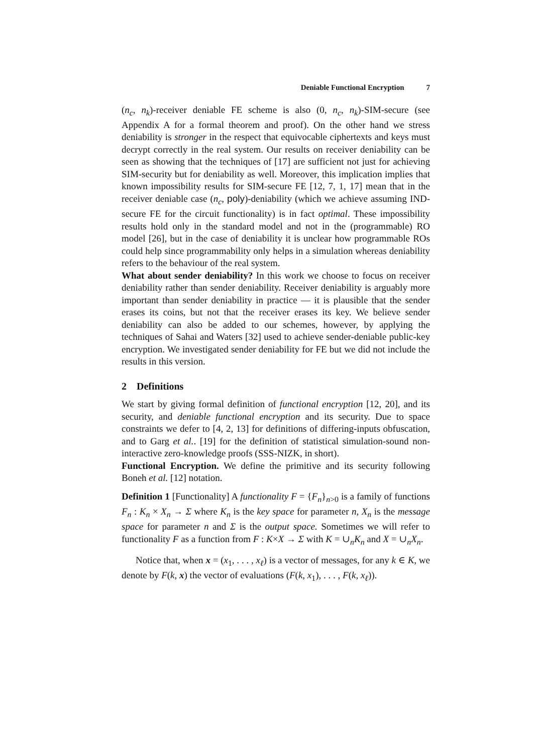Deniable Functional Encryption 7
(n<sub>c</sub>, n<sub>k</sub>)-receiver deniable FE scheme is also (0, n<sub>c</sub>, n<sub>k</sub>)-SIM-secure (see Appendix A for a formal theorem and proof). On the other hand we stress deniability is stronger in the respect that equivocable ciphertexts and keys must decrypt correctly in the real system. Our results on receiver deniability can be seen as showing that the techniques of [17] are sufficient not just for achieving SIM-security but for deniability as well. Moreover, this implication implies that known impossibility results for SIM-secure FE [12, 7, 1, 17] mean that in the receiver deniable case (n<sub>c</sub>, poly)-deniability (which we achieve assuming IND-secure FE for the circuit functionality) is in fact optimal. These impossibility results hold only in the standard model and not in the (programmable) RO model [26], but in the case of deniability it is unclear how programmable ROs could help since programmability only helps in a simulation whereas deniability refers to the behaviour of the real system.
What about sender deniability? In this work we choose to focus on receiver deniability rather than sender deniability. Receiver deniability is arguably more important than sender deniability in practice — it is plausible that the sender erases its coins, but not that the receiver erases its key. We believe sender deniability can also be added to our schemes, however, by applying the techniques of Sahai and Waters [32] used to achieve sender-deniable public-key encryption. We investigated sender deniability for FE but we did not include the results in this version.
2 Definitions
We start by giving formal definition of functional encryption [12, 20], and its security, and deniable functional encryption and its security. Due to space constraints we defer to [4, 2, 13] for definitions of differing-inputs obfuscation, and to Garg et al.. [19] for the definition of statistical simulation-sound non-interactive zero-knowledge proofs (SSS-NIZK, in short).
Functional Encryption. We define the primitive and its security following Boneh et al. [12] notation.
Definition 1 [Functionality] A functionality F = {F<sub>n</sub>}<sub>n>0</sub> is a family of functions F<sub>n</sub> : K<sub>n</sub> × X<sub>n</sub> → Σ where K<sub>n</sub> is the key space for parameter n, X<sub>n</sub> is the message space for parameter n and Σ is the output space. Sometimes we will refer to functionality F as a function from F : K×X → Σ with K = ∪<sub>n</sub>K<sub>n</sub> and X = ∪<sub>n</sub>X<sub>n</sub>.
Notice that, when x = (x<sub>1</sub>, . . . , x<sub>ℓ</sub>) is a vector of messages, for any k ∈ K, we denote by F(k, x) the vector of evaluations (F(k, x<sub>1</sub>), . . . , F(k, x<sub>ℓ</sub>)).